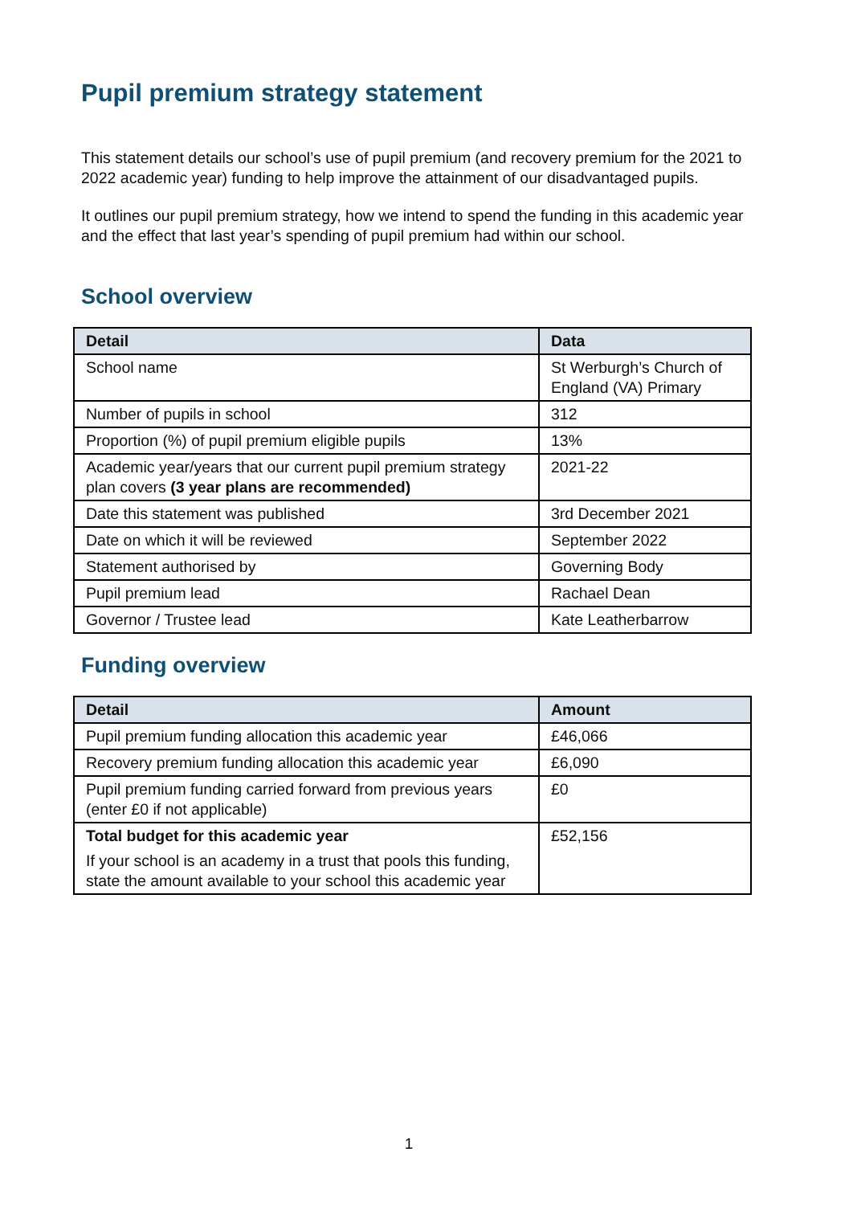Pupil premium strategy statement
This statement details our school’s use of pupil premium (and recovery premium for the 2021 to 2022 academic year) funding to help improve the attainment of our disadvantaged pupils.
It outlines our pupil premium strategy, how we intend to spend the funding in this academic year and the effect that last year’s spending of pupil premium had within our school.
School overview
| Detail | Data |
| --- | --- |
| School name | St Werburgh’s Church of England (VA) Primary |
| Number of pupils in school | 312 |
| Proportion (%) of pupil premium eligible pupils | 13% |
| Academic year/years that our current pupil premium strategy plan covers (3 year plans are recommended) | 2021-22 |
| Date this statement was published | 3rd December 2021 |
| Date on which it will be reviewed | September 2022 |
| Statement authorised by | Governing Body |
| Pupil premium lead | Rachael Dean |
| Governor / Trustee lead | Kate Leatherbarrow |
Funding overview
| Detail | Amount |
| --- | --- |
| Pupil premium funding allocation this academic year | £46,066 |
| Recovery premium funding allocation this academic year | £6,090 |
| Pupil premium funding carried forward from previous years (enter £0 if not applicable) | £0 |
| Total budget for this academic year If your school is an academy in a trust that pools this funding, state the amount available to your school this academic year | £52,156 |
1